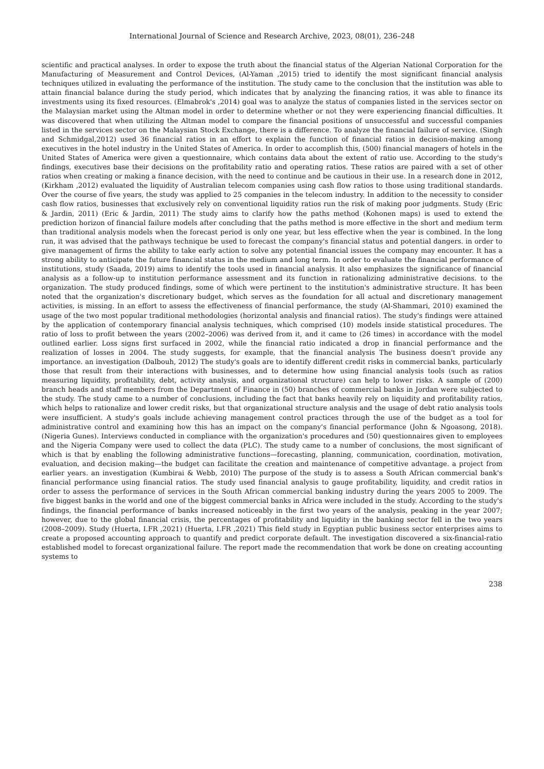International Journal of Science and Research Archive, 2023, 08(01), 236–248
scientific and practical analyses. In order to expose the truth about the financial status of the Algerian National Corporation for the Manufacturing of Measurement and Control Devices, (Al-Yaman ,2015) tried to identify the most significant financial analysis techniques utilized in evaluating the performance of the institution. The study came to the conclusion that the institution was able to attain financial balance during the study period, which indicates that by analyzing the financing ratios, it was able to finance its investments using its fixed resources. (Elmabrok's ,2014) goal was to analyze the status of companies listed in the services sector on the Malaysian market using the Altman model in order to determine whether or not they were experiencing financial difficulties. It was discovered that when utilizing the Altman model to compare the financial positions of unsuccessful and successful companies listed in the services sector on the Malaysian Stock Exchange, there is a difference. To analyze the financial failure of service. (Singh and Schmidgal,2012) used 36 financial ratios in an effort to explain the function of financial ratios in decision-making among executives in the hotel industry in the United States of America. In order to accomplish this, (500) financial managers of hotels in the United States of America were given a questionnaire, which contains data about the extent of ratio use. According to the study's findings, executives base their decisions on the profitability ratio and operating ratios. These ratios are paired with a set of other ratios when creating or making a finance decision, with the need to continue and be cautious in their use. In a research done in 2012, (Kirkham ,2012) evaluated the liquidity of Australian telecom companies using cash flow ratios to those using traditional standards. Over the course of five years, the study was applied to 25 companies in the telecom industry. In addition to the necessity to consider cash flow ratios, businesses that exclusively rely on conventional liquidity ratios run the risk of making poor judgments. Study (Eric & Jardin, 2011) (Eric & Jardin, 2011) The study aims to clarify how the paths method (Kohonen maps) is used to extend the prediction horizon of financial failure models after concluding that the paths method is more effective in the short and medium term than traditional analysis models when the forecast period is only one year, but less effective when the year is combined. In the long run, it was advised that the pathways technique be used to forecast the company's financial status and potential dangers. in order to give management of firms the ability to take early action to solve any potential financial issues the company may encounter. It has a strong ability to anticipate the future financial status in the medium and long term. In order to evaluate the financial performance of institutions, study (Saada, 2019) aims to identify the tools used in financial analysis. It also emphasizes the significance of financial analysis as a follow-up to institution performance assessment and its function in rationalizing administrative decisions. to the organization. The study produced findings, some of which were pertinent to the institution's administrative structure. It has been noted that the organization's discretionary budget, which serves as the foundation for all actual and discretionary management activities, is missing. In an effort to assess the effectiveness of financial performance, the study (Al-Shammari, 2010) examined the usage of the two most popular traditional methodologies (horizontal analysis and financial ratios). The study's findings were attained by the application of contemporary financial analysis techniques, which comprised (10) models inside statistical procedures. The ratio of loss to profit between the years (2002–2006) was derived from it, and it came to (26 times) in accordance with the model outlined earlier. Loss signs first surfaced in 2002, while the financial ratio indicated a drop in financial performance and the realization of losses in 2004. The study suggests, for example, that the financial analysis The business doesn't provide any importance. an investigation (Dalbouh, 2012) The study's goals are to identify different credit risks in commercial banks, particularly those that result from their interactions with businesses, and to determine how using financial analysis tools (such as ratios measuring liquidity, profitability, debt, activity analysis, and organizational structure) can help to lower risks. A sample of (200) branch heads and staff members from the Department of Finance in (50) branches of commercial banks in Jordan were subjected to the study. The study came to a number of conclusions, including the fact that banks heavily rely on liquidity and profitability ratios, which helps to rationalize and lower credit risks, but that organizational structure analysis and the usage of debt ratio analysis tools were insufficient. A study's goals include achieving management control practices through the use of the budget as a tool for administrative control and examining how this has an impact on the company's financial performance (John & Ngoasong, 2018). (Nigeria Gunes). Interviews conducted in compliance with the organization's procedures and (50) questionnaires given to employees and the Nigeria Company were used to collect the data (PLC). The study came to a number of conclusions, the most significant of which is that by enabling the following administrative functions—forecasting, planning, communication, coordination, motivation, evaluation, and decision making—the budget can facilitate the creation and maintenance of competitive advantage. a project from earlier years. an investigation (Kumbirai & Webb, 2010) The purpose of the study is to assess a South African commercial bank's financial performance using financial ratios. The study used financial analysis to gauge profitability, liquidity, and credit ratios in order to assess the performance of services in the South African commercial banking industry during the years 2005 to 2009. The five biggest banks in the world and one of the biggest commercial banks in Africa were included in the study. According to the study's findings, the financial performance of banks increased noticeably in the first two years of the analysis, peaking in the year 2007; however, due to the global financial crisis, the percentages of profitability and liquidity in the banking sector fell in the two years (2008–2009). Study (Huerta, I.FR ,2021) (Huerta, I.FR ,2021) This field study in Egyptian public business sector enterprises aims to create a proposed accounting approach to quantify and predict corporate default. The investigation discovered a six-financial-ratio established model to forecast organizational failure. The report made the recommendation that work be done on creating accounting systems to
238